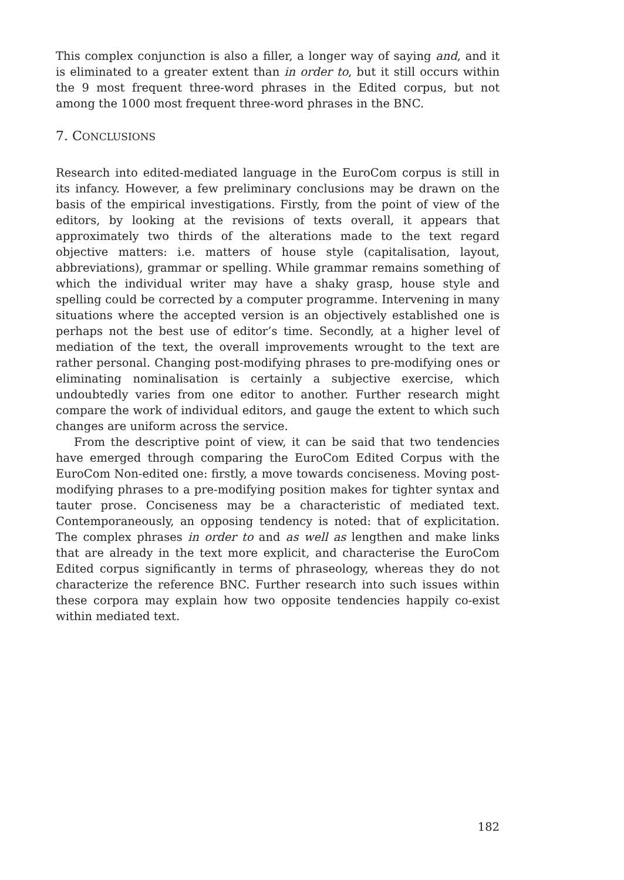This complex conjunction is also a filler, a longer way of saying and, and it is eliminated to a greater extent than in order to, but it still occurs within the 9 most frequent three-word phrases in the Edited corpus, but not among the 1000 most frequent three-word phrases in the BNC.
7. CONCLUSIONS
Research into edited-mediated language in the EuroCom corpus is still in its infancy. However, a few preliminary conclusions may be drawn on the basis of the empirical investigations. Firstly, from the point of view of the editors, by looking at the revisions of texts overall, it appears that approximately two thirds of the alterations made to the text regard objective matters: i.e. matters of house style (capitalisation, layout, abbreviations), grammar or spelling. While grammar remains something of which the individual writer may have a shaky grasp, house style and spelling could be corrected by a computer programme. Intervening in many situations where the accepted version is an objectively established one is perhaps not the best use of editor’s time. Secondly, at a higher level of mediation of the text, the overall improvements wrought to the text are rather personal. Changing post-modifying phrases to pre-modifying ones or eliminating nominalisation is certainly a subjective exercise, which undoubtedly varies from one editor to another. Further research might compare the work of individual editors, and gauge the extent to which such changes are uniform across the service.
From the descriptive point of view, it can be said that two tendencies have emerged through comparing the EuroCom Edited Corpus with the EuroCom Non-edited one: firstly, a move towards conciseness. Moving post-modifying phrases to a pre-modifying position makes for tighter syntax and tauter prose. Conciseness may be a characteristic of mediated text. Contemporaneously, an opposing tendency is noted: that of explicitation. The complex phrases in order to and as well as lengthen and make links that are already in the text more explicit, and characterise the EuroCom Edited corpus significantly in terms of phraseology, whereas they do not characterize the reference BNC. Further research into such issues within these corpora may explain how two opposite tendencies happily co-exist within mediated text.
182